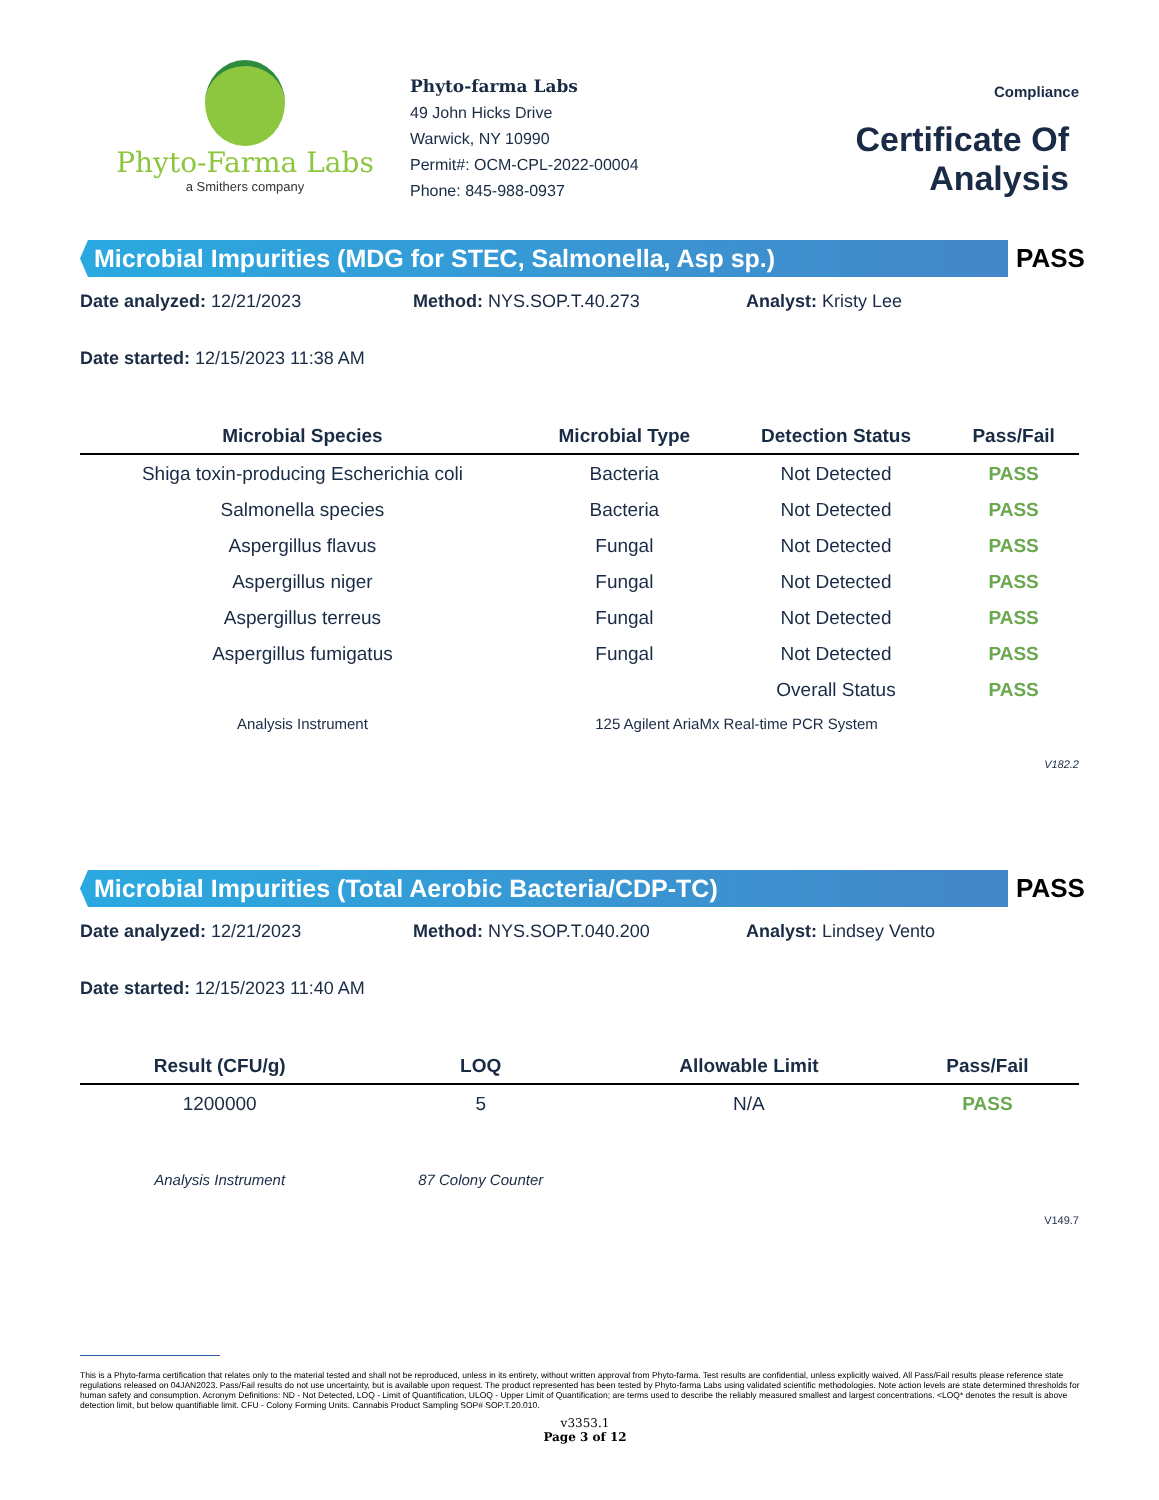Phyto-Farma Labs
a Smithers company
Phyto-farma Labs
49 John Hicks Drive
Warwick, NY 10990
Permit#: OCM-CPL-2022-00004
Phone: 845-988-0937
Compliance
Certificate Of Analysis
Microbial Impurities (MDG for STEC, Salmonella, Asp sp.)
PASS
Date analyzed: 12/21/2023 Method: NYS.SOP.T.40.273 Analyst: Kristy Lee
Date started: 12/15/2023 11:38 AM
| Microbial Species | Microbial Type | Detection Status | Pass/Fail |
| --- | --- | --- | --- |
| Shiga toxin-producing Escherichia coli | Bacteria | Not Detected | PASS |
| Salmonella species | Bacteria | Not Detected | PASS |
| Aspergillus flavus | Fungal | Not Detected | PASS |
| Aspergillus niger | Fungal | Not Detected | PASS |
| Aspergillus terreus | Fungal | Not Detected | PASS |
| Aspergillus fumigatus | Fungal | Not Detected | PASS |
| | | Overall Status | PASS |
| Analysis Instrument | 125 Agilent AriaMx Real-time PCR System | | |
V182.2
Microbial Impurities (Total Aerobic Bacteria/CDP-TC)
PASS
Date analyzed: 12/21/2023 Method: NYS.SOP.T.040.200 Analyst: Lindsey Vento
Date started: 12/15/2023 11:40 AM
| Result (CFU/g) | LOQ | Allowable Limit | Pass/Fail |
| --- | --- | --- | --- |
| 1200000 | 5 | N/A | PASS |
| Analysis Instrument | 87 Colony Counter | | |
V149.7
This is a Phyto-farma certification that relates only to the material tested and shall not be reproduced, unless in its entirety, without written approval from Phyto-farma. Test results are confidential, unless explicitly waived. All Pass/Fail results please reference state regulations released on 04JAN2023. Pass/Fail results do not use uncertainty, but is available upon request. The product represented has been tested by Phyto-farma Labs using validated scientific methodologies. Note action levels are state determined thresholds for human safety and consumption. Acronym Definitions: ND - Not Detected, LOQ - Limit of Quantification, ULOQ - Upper Limit of Quantification; are terms used to describe the reliably measured smallest and largest concentrations. <LOQ* denotes the result is above detection limit, but below quantifiable limit. CFU - Colony Forming Units. Cannabis Product Sampling SOP# SOP.T.20.010.
v3353.1
Page 3 of 12